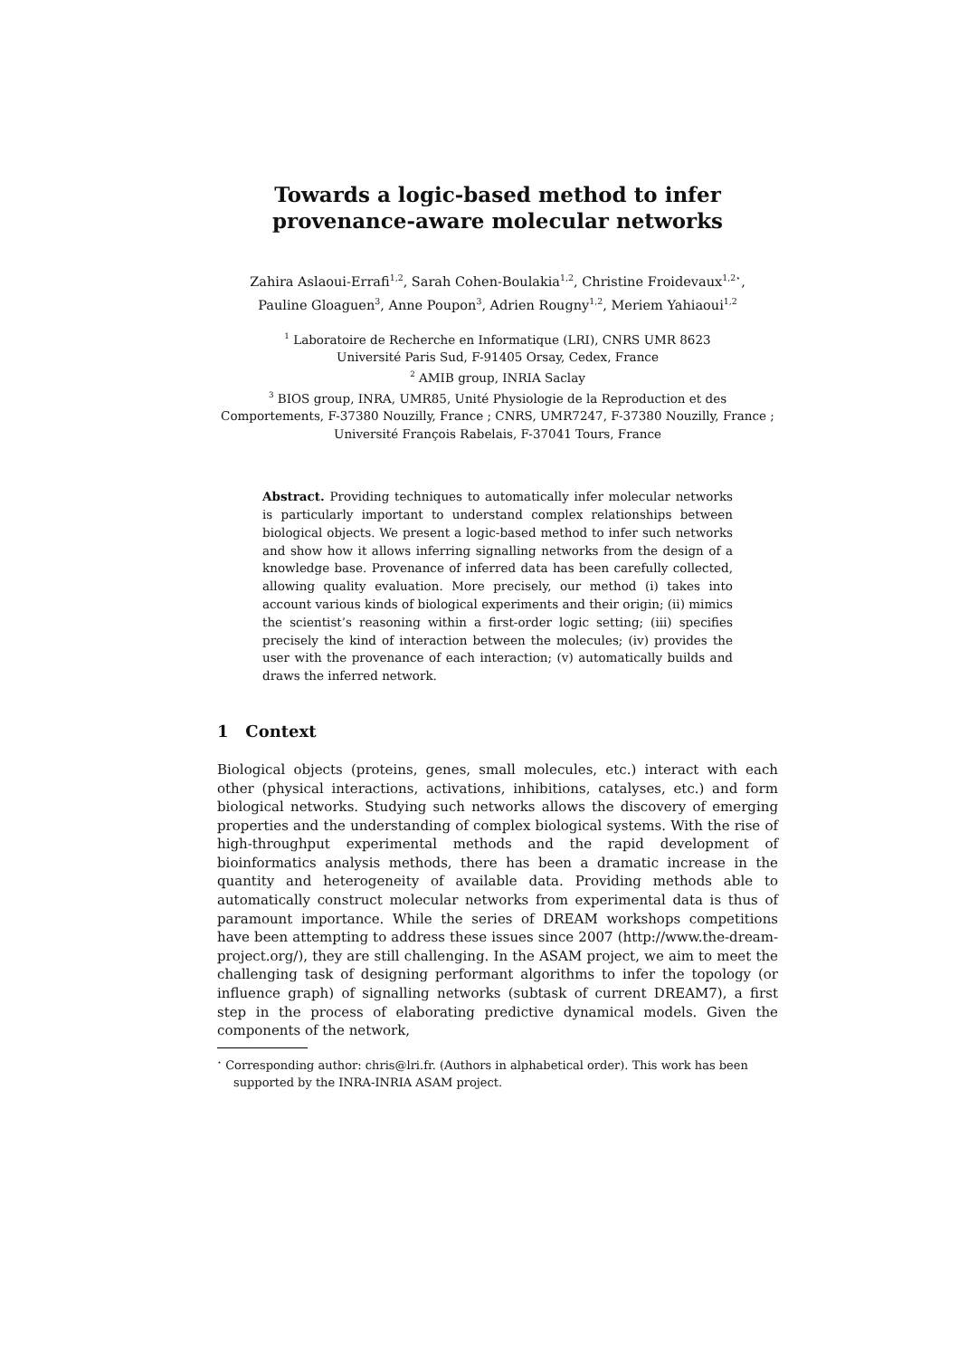Towards a logic-based method to infer
provenance-aware molecular networks
Zahira Aslaoui-Errafi<sup>1,2</sup>, Sarah Cohen-Boulakia<sup>1,2</sup>, Christine Froidevaux<sup>1,2⋆</sup>,
Pauline Gloaguen<sup>3</sup>, Anne Poupon<sup>3</sup>, Adrien Rougny<sup>1,2</sup>, Meriem Yahiaoui<sup>1,2</sup>
<sup>1</sup> Laboratoire de Recherche en Informatique (LRI), CNRS UMR 8623
Université Paris Sud, F-91405 Orsay, Cedex, France
<sup>2</sup> AMIB group, INRIA Saclay
<sup>3</sup> BIOS group, INRA, UMR85, Unité Physiologie de la Reproduction et des Comportements, F-37380 Nouzilly, France ; CNRS, UMR7247, F-37380 Nouzilly, France ; Université François Rabelais, F-37041 Tours, France
Abstract. Providing techniques to automatically infer molecular networks is particularly important to understand complex relationships between biological objects. We present a logic-based method to infer such networks and show how it allows inferring signalling networks from the design of a knowledge base. Provenance of inferred data has been carefully collected, allowing quality evaluation. More precisely, our method (i) takes into account various kinds of biological experiments and their origin; (ii) mimics the scientist’s reasoning within a first-order logic setting; (iii) specifies precisely the kind of interaction between the molecules; (iv) provides the user with the provenance of each interaction; (v) automatically builds and draws the inferred network.
1 Context
Biological objects (proteins, genes, small molecules, etc.) interact with each other (physical interactions, activations, inhibitions, catalyses, etc.) and form biological networks. Studying such networks allows the discovery of emerging properties and the understanding of complex biological systems. With the rise of high-throughput experimental methods and the rapid development of bioinformatics analysis methods, there has been a dramatic increase in the quantity and heterogeneity of available data. Providing methods able to automatically construct molecular networks from experimental data is thus of paramount importance. While the series of DREAM workshops competitions have been attempting to address these issues since 2007 (http://www.the-dream-project.org/), they are still challenging. In the ASAM project, we aim to meet the challenging task of designing performant algorithms to infer the topology (or influence graph) of signalling networks (subtask of current DREAM7), a first step in the process of elaborating predictive dynamical models. Given the components of the network,
<sup>⋆</sup> Corresponding author: chris@lri.fr. (Authors in alphabetical order). This work has been supported by the INRA-INRIA ASAM project.